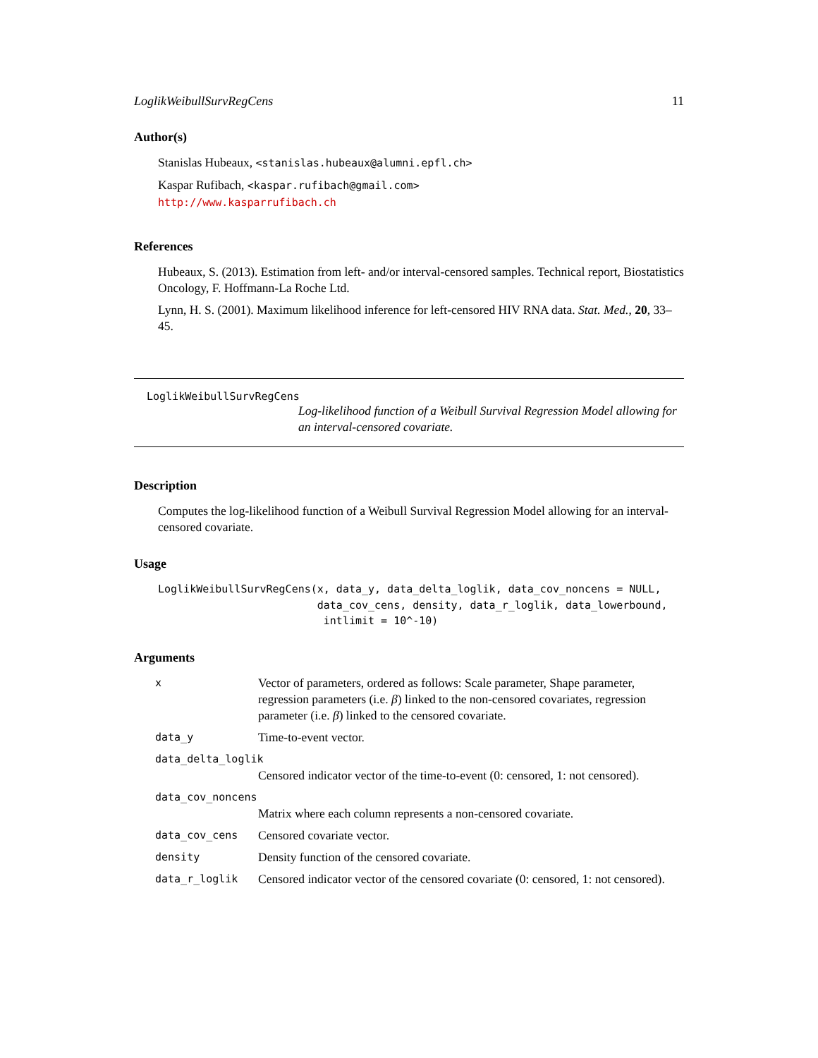LoglikWeibullSurvRegCens 11
Author(s)
Stanislas Hubeaux, <stanislas.hubeaux@alumni.epfl.ch>
Kaspar Rufibach, <kaspar.rufibach@gmail.com>
http://www.kasparrufibach.ch
References
Hubeaux, S. (2013). Estimation from left- and/or interval-censored samples. Technical report, Biostatistics Oncology, F. Hoffmann-La Roche Ltd.
Lynn, H. S. (2001). Maximum likelihood inference for left-censored HIV RNA data. Stat. Med., 20, 33–45.
LoglikWeibullSurvRegCens
Log-likelihood function of a Weibull Survival Regression Model allowing for an interval-censored covariate.
Description
Computes the log-likelihood function of a Weibull Survival Regression Model allowing for an interval-censored covariate.
Usage
LoglikWeibullSurvRegCens(x, data_y, data_delta_loglik, data_cov_noncens = NULL,
                         data_cov_cens, density, data_r_loglik, data_lowerbound,
                          intlimit = 10^-10)
Arguments
| x | Vector of parameters, ordered as follows: Scale parameter, Shape parameter, regression parameters (i.e. β ) linked to the non-censored covariates, regression parameter (i.e. β ) linked to the censored covariate. |
| data_y | Time-to-event vector. |
| data_delta_loglik | |
| | Censored indicator vector of the time-to-event (0: censored, 1: not censored). |
| data_cov_noncens | |
| | Matrix where each column represents a non-censored covariate. |
| data_cov_cens | Censored covariate vector. |
| density | Density function of the censored covariate. |
| data_r_loglik | Censored indicator vector of the censored covariate (0: censored, 1: not censored). |